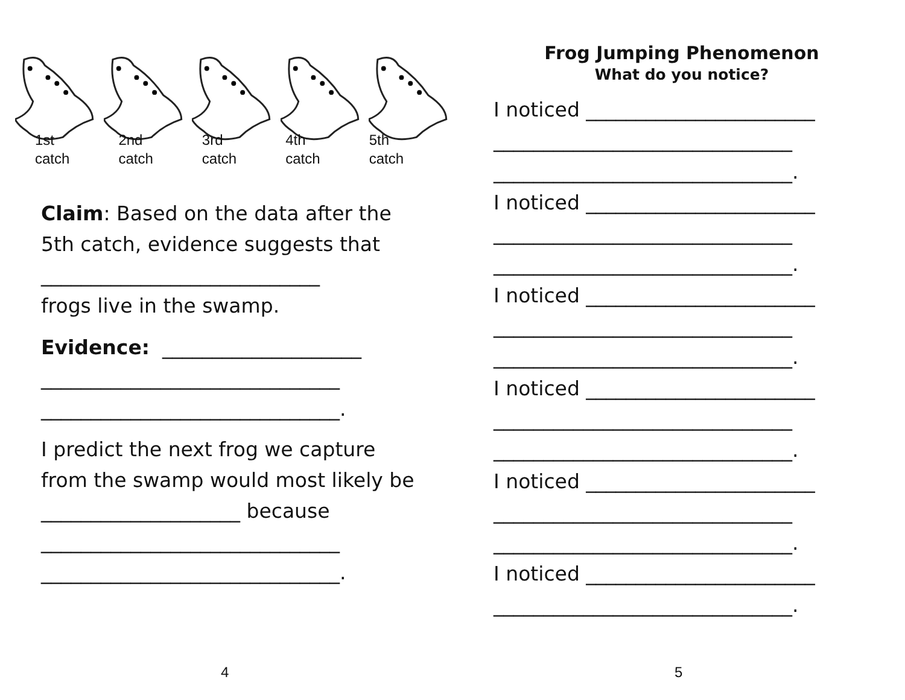1st
catch
2nd
catch
3rd
catch
4th
catch
5th
catch
Claim: Based on the data after the 5th catch, evidence suggests that
____________________________
frogs live in the swamp.
Evidence: ____________________
______________________________
______________________________.
I predict the next frog we capture from the swamp would most likely be ____________________ because
______________________________
______________________________.
4
Frog Jumping Phenomenon
What do you notice?
I noticed _______________________
______________________________
______________________________.
I noticed _______________________
______________________________
______________________________.
I noticed _______________________
______________________________
______________________________.
I noticed _______________________
______________________________
______________________________.
I noticed _______________________
______________________________
______________________________.
I noticed _______________________
______________________________.
5